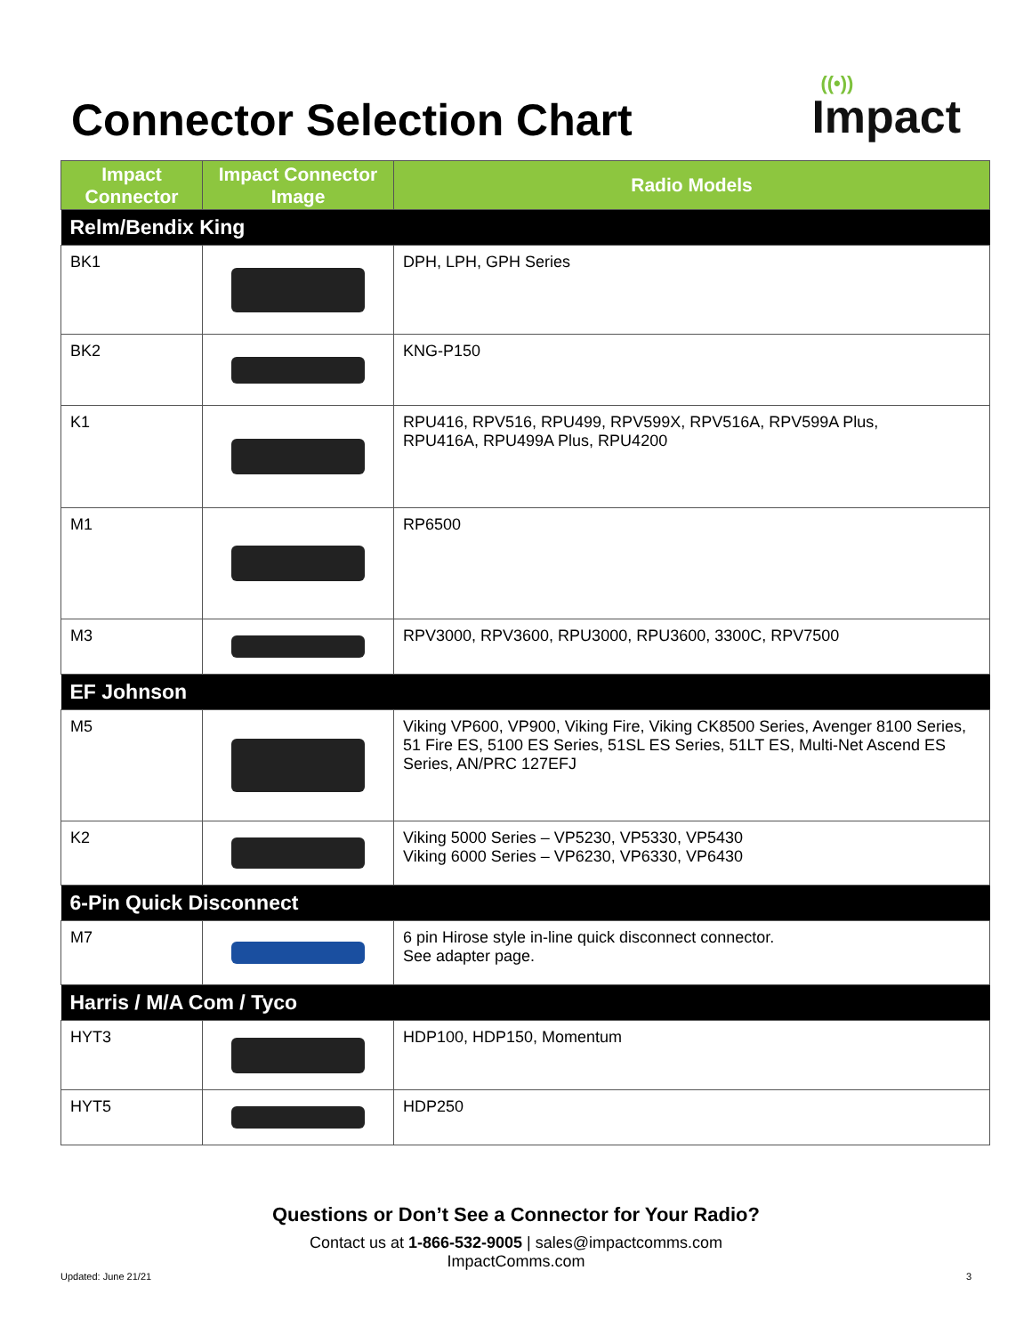Connector Selection Chart
((•))
Impact
| Impact Connector | Impact Connector Image | Radio Models |
| --- | --- | --- |
| Relm/Bendix King | | |
| BK1 | | DPH, LPH, GPH Series |
| BK2 | | KNG-P150 |
| K1 | | RPU416, RPV516, RPU499, RPV599X, RPV516A, RPV599A Plus, RPU416A, RPU499A Plus, RPU4200 |
| M1 | | RP6500 |
| M3 | | RPV3000, RPV3600, RPU3000, RPU3600, 3300C, RPV7500 |
| EF Johnson | | |
| M5 | | Viking VP600, VP900, Viking Fire, Viking CK8500 Series, Avenger 8100 Series, 51 Fire ES, 5100 ES Series, 51SL ES Series, 51LT ES, Multi-Net Ascend ES Series, AN/PRC 127EFJ |
| K2 | | Viking 5000 Series – VP5230, VP5330, VP5430 Viking 6000 Series – VP6230, VP6330, VP6430 |
| 6-Pin Quick Disconnect | | |
| M7 | | 6 pin Hirose style in-line quick disconnect connector. See adapter page. |
| Harris / M/A Com / Tyco | | |
| HYT3 | | HDP100, HDP150, Momentum |
| HYT5 | | HDP250 |
Questions or Don’t See a Connector for Your Radio?
Contact us at 1-866-532-9005 | sales@impactcomms.com
ImpactComms.com
Updated: June 21/21 3